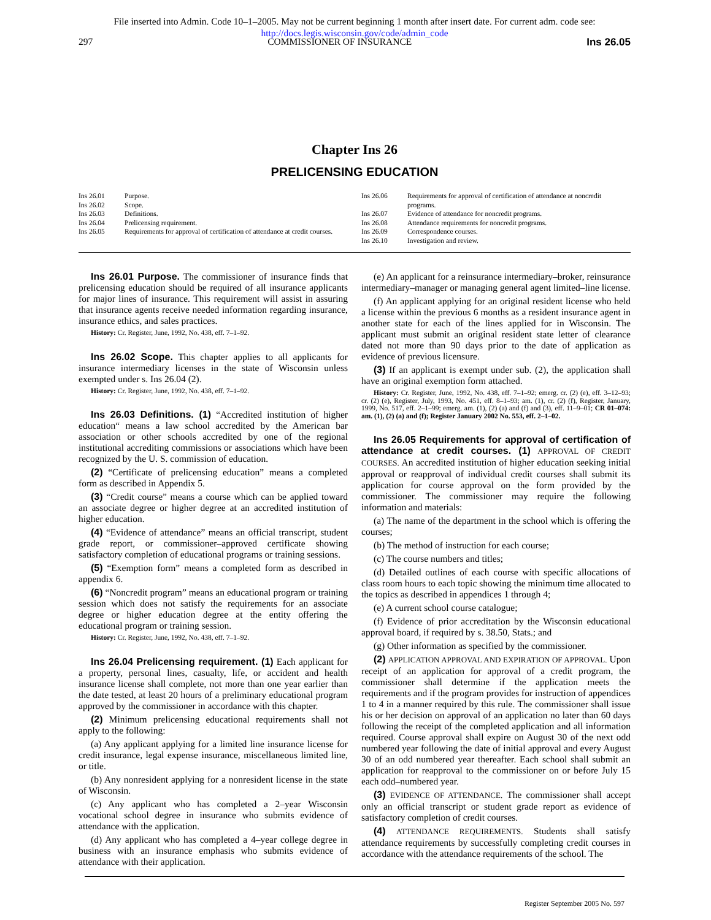File inserted into Admin. Code 10–1–2005. May not be current beginning 1 month after insert date. For current adm. code see:
http://docs.legis.wisconsin.gov/code/admin_code
297 COMMISSIONER OF INSURANCE Ins 26.05
Chapter Ins 26
PRELICENSING EDUCATION
Ins 26.01 Purpose.
Ins 26.02 Scope.
Ins 26.03 Definitions.
Ins 26.04 Prelicensing requirement.
Ins 26.05 Requirements for approval of certification of attendance at credit courses.
Ins 26.06 Requirements for approval of certification of attendance at noncredit programs.
Ins 26.07 Evidence of attendance for noncredit programs.
Ins 26.08 Attendance requirements for noncredit programs.
Ins 26.09 Correspondence courses.
Ins 26.10 Investigation and review.
Ins 26.01 Purpose. The commissioner of insurance finds that prelicensing education should be required of all insurance applicants for major lines of insurance. This requirement will assist in assuring that insurance agents receive needed information regarding insurance, insurance ethics, and sales practices.
History: Cr. Register, June, 1992, No. 438, eff. 7–1–92.
Ins 26.02 Scope. This chapter applies to all applicants for insurance intermediary licenses in the state of Wisconsin unless exempted under s. Ins 26.04 (2).
History: Cr. Register, June, 1992, No. 438, eff. 7–1–92.
Ins 26.03 Definitions. (1) “Accredited institution of higher education“ means a law school accredited by the American bar association or other schools accredited by one of the regional institutional accrediting commissions or associations which have been recognized by the U. S. commission of education.
(2) “Certificate of prelicensing education” means a completed form as described in Appendix 5.
(3) “Credit course” means a course which can be applied toward an associate degree or higher degree at an accredited institution of higher education.
(4) “Evidence of attendance” means an official transcript, student grade report, or commissioner–approved certificate showing satisfactory completion of educational programs or training sessions.
(5) “Exemption form” means a completed form as described in appendix 6.
(6) “Noncredit program” means an educational program or training session which does not satisfy the requirements for an associate degree or higher education degree at the entity offering the educational program or training session.
History: Cr. Register, June, 1992, No. 438, eff. 7–1–92.
Ins 26.04 Prelicensing requirement. (1) Each applicant for a property, personal lines, casualty, life, or accident and health insurance license shall complete, not more than one year earlier than the date tested, at least 20 hours of a preliminary educational program approved by the commissioner in accordance with this chapter.
(2) Minimum prelicensing educational requirements shall not apply to the following:
(a) Any applicant applying for a limited line insurance license for credit insurance, legal expense insurance, miscellaneous limited line, or title.
(b) Any nonresident applying for a nonresident license in the state of Wisconsin.
(c) Any applicant who has completed a 2–year Wisconsin vocational school degree in insurance who submits evidence of attendance with the application.
(d) Any applicant who has completed a 4–year college degree in business with an insurance emphasis who submits evidence of attendance with their application.
(e) An applicant for a reinsurance intermediary–broker, reinsurance intermediary–manager or managing general agent limited–line license.
(f) An applicant applying for an original resident license who held a license within the previous 6 months as a resident insurance agent in another state for each of the lines applied for in Wisconsin. The applicant must submit an original resident state letter of clearance dated not more than 90 days prior to the date of application as evidence of previous licensure.
(3) If an applicant is exempt under sub. (2), the application shall have an original exemption form attached.
History: Cr. Register, June, 1992, No. 438, eff. 7–1–92; emerg. cr. (2) (e), eff. 3–12–93; cr. (2) (e), Register, July, 1993, No. 451, eff. 8–1–93; am. (1), cr. (2) (f), Register, January, 1999, No. 517, eff. 2–1–99; emerg. am. (1), (2) (a) and (f) and (3), eff. 11–9–01; CR 01–074: am. (1), (2) (a) and (f); Register January 2002 No. 553, eff. 2–1–02.
Ins 26.05 Requirements for approval of certification of attendance at credit courses. (1) APPROVAL OF CREDIT COURSES. An accredited institution of higher education seeking initial approval or reapproval of individual credit courses shall submit its application for course approval on the form provided by the commissioner. The commissioner may require the following information and materials:
(a) The name of the department in the school which is offering the courses;
(b) The method of instruction for each course;
(c) The course numbers and titles;
(d) Detailed outlines of each course with specific allocations of class room hours to each topic showing the minimum time allocated to the topics as described in appendices 1 through 4;
(e) A current school course catalogue;
(f) Evidence of prior accreditation by the Wisconsin educational approval board, if required by s. 38.50, Stats.; and
(g) Other information as specified by the commissioner.
(2) APPLICATION APPROVAL AND EXPIRATION OF APPROVAL. Upon receipt of an application for approval of a credit program, the commissioner shall determine if the application meets the requirements and if the program provides for instruction of appendices 1 to 4 in a manner required by this rule. The commissioner shall issue his or her decision on approval of an application no later than 60 days following the receipt of the completed application and all information required. Course approval shall expire on August 30 of the next odd numbered year following the date of initial approval and every August 30 of an odd numbered year thereafter. Each school shall submit an application for reapproval to the commissioner on or before July 15 each odd–numbered year.
(3) EVIDENCE OF ATTENDANCE. The commissioner shall accept only an official transcript or student grade report as evidence of satisfactory completion of credit courses.
(4) ATTENDANCE REQUIREMENTS. Students shall satisfy attendance requirements by successfully completing credit courses in accordance with the attendance requirements of the school. The
Register September 2005 No. 597